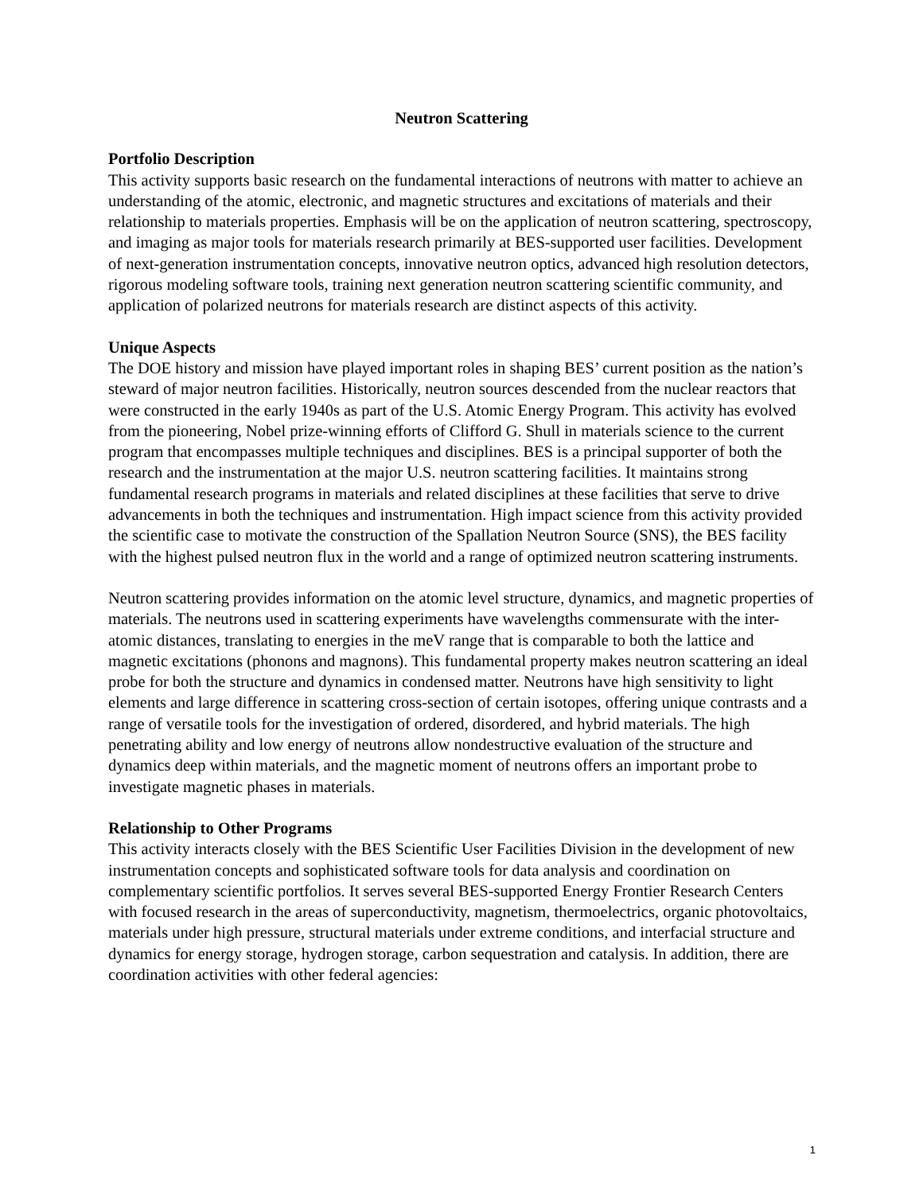Neutron Scattering
Portfolio Description
This activity supports basic research on the fundamental interactions of neutrons with matter to achieve an understanding of the atomic, electronic, and magnetic structures and excitations of materials and their relationship to materials properties. Emphasis will be on the application of neutron scattering, spectroscopy, and imaging as major tools for materials research primarily at BES-supported user facilities. Development of next-generation instrumentation concepts, innovative neutron optics, advanced high resolution detectors, rigorous modeling software tools, training next generation neutron scattering scientific community, and application of polarized neutrons for materials research are distinct aspects of this activity.
Unique Aspects
The DOE history and mission have played important roles in shaping BES’ current position as the nation’s steward of major neutron facilities. Historically, neutron sources descended from the nuclear reactors that were constructed in the early 1940s as part of the U.S. Atomic Energy Program. This activity has evolved from the pioneering, Nobel prize-winning efforts of Clifford G. Shull in materials science to the current program that encompasses multiple techniques and disciplines. BES is a principal supporter of both the research and the instrumentation at the major U.S. neutron scattering facilities. It maintains strong fundamental research programs in materials and related disciplines at these facilities that serve to drive advancements in both the techniques and instrumentation. High impact science from this activity provided the scientific case to motivate the construction of the Spallation Neutron Source (SNS), the BES facility with the highest pulsed neutron flux in the world and a range of optimized neutron scattering instruments.
Neutron scattering provides information on the atomic level structure, dynamics, and magnetic properties of materials. The neutrons used in scattering experiments have wavelengths commensurate with the inter-atomic distances, translating to energies in the meV range that is comparable to both the lattice and magnetic excitations (phonons and magnons). This fundamental property makes neutron scattering an ideal probe for both the structure and dynamics in condensed matter. Neutrons have high sensitivity to light elements and large difference in scattering cross-section of certain isotopes, offering unique contrasts and a range of versatile tools for the investigation of ordered, disordered, and hybrid materials. The high penetrating ability and low energy of neutrons allow nondestructive evaluation of the structure and dynamics deep within materials, and the magnetic moment of neutrons offers an important probe to investigate magnetic phases in materials.
Relationship to Other Programs
This activity interacts closely with the BES Scientific User Facilities Division in the development of new instrumentation concepts and sophisticated software tools for data analysis and coordination on complementary scientific portfolios. It serves several BES-supported Energy Frontier Research Centers with focused research in the areas of superconductivity, magnetism, thermoelectrics, organic photovoltaics, materials under high pressure, structural materials under extreme conditions, and interfacial structure and dynamics for energy storage, hydrogen storage, carbon sequestration and catalysis. In addition, there are coordination activities with other federal agencies:
1